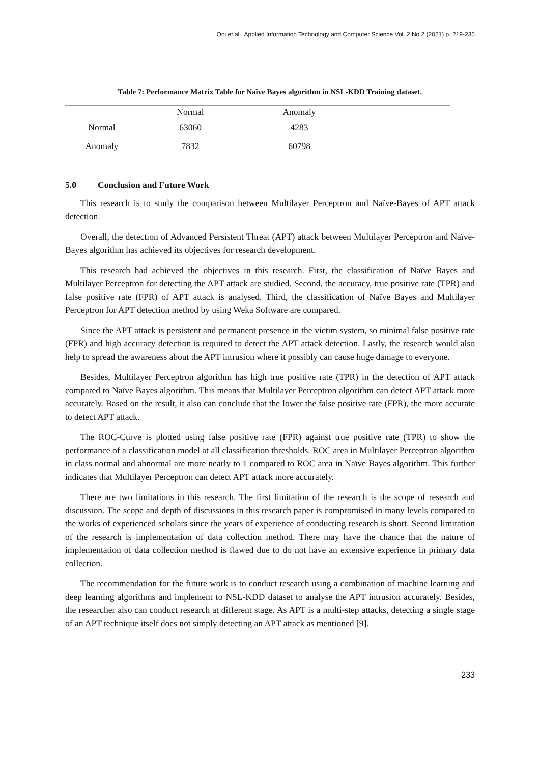Ooi et.al., Applied Information Technology and Computer Science Vol. 2 No.2 (2021) p. 219-235
Table 7: Performance Matrix Table for Naïve Bayes algorithm in NSL-KDD Training dataset.
| | Normal | Anomaly | |
| --- | --- | --- | --- |
| Normal | 63060 | 4283 | |
| Anomaly | 7832 | 60798 | |
5.0 Conclusion and Future Work
This research is to study the comparison between Multilayer Perceptron and Naïve-Bayes of APT attack detection.
Overall, the detection of Advanced Persistent Threat (APT) attack between Multilayer Perceptron and Naïve-Bayes algorithm has achieved its objectives for research development.
This research had achieved the objectives in this research. First, the classification of Naïve Bayes and Multilayer Perceptron for detecting the APT attack are studied. Second, the accuracy, true positive rate (TPR) and false positive rate (FPR) of APT attack is analysed. Third, the classification of Naïve Bayes and Multilayer Perceptron for APT detection method by using Weka Software are compared.
Since the APT attack is persistent and permanent presence in the victim system, so minimal false positive rate (FPR) and high accuracy detection is required to detect the APT attack detection. Lastly, the research would also help to spread the awareness about the APT intrusion where it possibly can cause huge damage to everyone.
Besides, Multilayer Perceptron algorithm has high true positive rate (TPR) in the detection of APT attack compared to Naïve Bayes algorithm. This means that Multilayer Perceptron algorithm can detect APT attack more accurately. Based on the result, it also can conclude that the lower the false positive rate (FPR), the more accurate to detect APT attack.
The ROC-Curve is plotted using false positive rate (FPR) against true positive rate (TPR) to show the performance of a classification model at all classification thresholds. ROC area in Multilayer Perceptron algorithm in class normal and abnormal are more nearly to 1 compared to ROC area in Naïve Bayes algorithm. This further indicates that Multilayer Perceptron can detect APT attack more accurately.
There are two limitations in this research. The first limitation of the research is the scope of research and discussion. The scope and depth of discussions in this research paper is compromised in many levels compared to the works of experienced scholars since the years of experience of conducting research is short. Second limitation of the research is implementation of data collection method. There may have the chance that the nature of implementation of data collection method is flawed due to do not have an extensive experience in primary data collection.
The recommendation for the future work is to conduct research using a combination of machine learning and deep learning algorithms and implement to NSL-KDD dataset to analyse the APT intrusion accurately. Besides, the researcher also can conduct research at different stage. As APT is a multi-step attacks, detecting a single stage of an APT technique itself does not simply detecting an APT attack as mentioned [9].
233